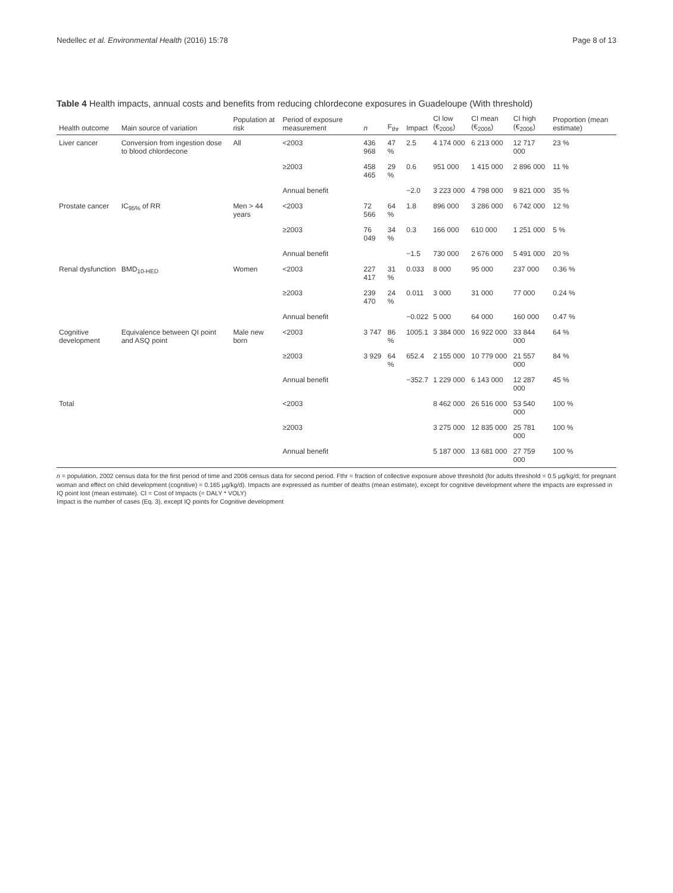Nedellec et al. Environmental Health (2016) 15:78 Page 8 of 13
Table 4 Health impacts, annual costs and benefits from reducing chlordecone exposures in Guadeloupe (With threshold)
| Health outcome | Main source of variation | Population at risk | Period of exposure measurement | n | F<sub>thr</sub> | Impact | CI low (€<sub>2006</sub>) | CI mean (€<sub>2006</sub>) | CI high (€<sub>2006</sub>) | Proportion (mean estimate) |
| --- | --- | --- | --- | --- | --- | --- | --- | --- | --- | --- |
| Liver cancer | Conversion from ingestion dose to blood chlordecone | All | <2003 | 436 968 | 47 % | 2.5 | 4 174 000 | 6 213 000 | 12 717 000 | 23 % |
| | | | ≥2003 | 458 465 | 29 % | 0.6 | 951 000 | 1 415 000 | 2 896 000 | 11 % |
| | | | Annual benefit | | | −2.0 | 3 223 000 | 4 798 000 | 9 821 000 | 35 % |
| Prostate cancer | IC<sub>95%</sub> of RR | Men > 44 years | <2003 | 72 566 | 64 % | 1.8 | 896 000 | 3 286 000 | 6 742 000 | 12 % |
| | | | ≥2003 | 76 049 | 34 % | 0.3 | 166 000 | 610 000 | 1 251 000 | 5 % |
| | | | Annual benefit | | | −1.5 | 730 000 | 2 676 000 | 5 491 000 | 20 % |
| Renal dysfunction | BMD<sub>10-HED</sub> | Women | <2003 | 227 417 | 31 % | 0.033 | 8 000 | 95 000 | 237 000 | 0.36 % |
| | | | ≥2003 | 239 470 | 24 % | 0.011 | 3 000 | 31 000 | 77 000 | 0.24 % |
| | | | Annual benefit | | | −0.022 | 5 000 | 64 000 | 160 000 | 0.47 % |
| Cognitive development | Equivalence between QI point and ASQ point | Male new born | <2003 | 3 747 | 86 % | 1005.1 | 3 384 000 | 16 922 000 | 33 844 000 | 64 % |
| | | | ≥2003 | 3 929 | 64 % | 652.4 | 2 155 000 | 10 779 000 | 21 557 000 | 84 % |
| | | | Annual benefit | | | −352.7 | 1 229 000 | 6 143 000 | 12 287 000 | 45 % |
| Total | | | <2003 | | | | 8 462 000 | 26 516 000 | 53 540 000 | 100 % |
| | | | ≥2003 | | | | 3 275 000 | 12 835 000 | 25 781 000 | 100 % |
| | | | Annual benefit | | | | 5 187 000 | 13 681 000 | 27 759 000 | 100 % |
n = population, 2002 census data for the first period of time and 2006 census data for second period. Fthr = fraction of collective exposure above threshold (for adults threshold = 0.5 μg/kg/d; for pregnant woman and effect on child development (cognitive) = 0.165 μg/kg/d). Impacts are expressed as number of deaths (mean estimate), except for cognitive development where the impacts are expressed in IQ point lost (mean estimate). CI = Cost of Impacts (= DALY * VOLY)
Impact is the number of cases (Eq. 3), except IQ points for Cognitive development